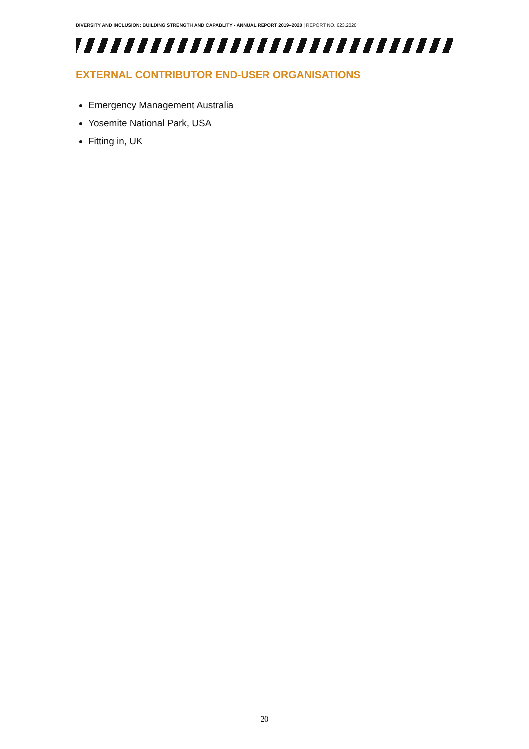DIVERSITY AND INCLUSION: BUILDING STRENGTH AND CAPABLITY - ANNUAL REPORT 2019–2020 | REPORT NO. 623.2020
EXTERNAL CONTRIBUTOR END-USER ORGANISATIONS
Emergency Management Australia
Yosemite National Park, USA
Fitting in, UK
20